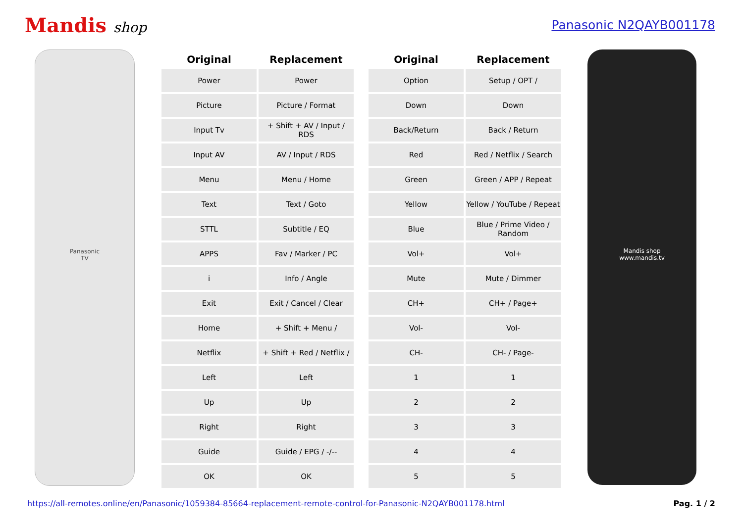Mandis shop Panasonic N2QAYB001178
Panasonic
TV
| Original | Replacement | | Original | Replacement |
| --- | --- | --- | --- | --- |
| Power | Power | | Option | Setup / OPT / |
| Picture | Picture / Format | | Down | Down |
| Input Tv | + Shift + AV / Input / RDS | | Back/Return | Back / Return |
| Input AV | AV / Input / RDS | | Red | Red / Netflix / Search |
| Menu | Menu / Home | | Green | Green / APP / Repeat |
| Text | Text / Goto | | Yellow | Yellow / YouTube / Repeat |
| STTL | Subtitle / EQ | | Blue | Blue / Prime Video / Random |
| APPS | Fav / Marker / PC | | Vol+ | Vol+ |
| i | Info / Angle | | Mute | Mute / Dimmer |
| Exit | Exit / Cancel / Clear | | CH+ | CH+ / Page+ |
| Home | + Shift + Menu / | | Vol- | Vol- |
| Netflix | + Shift + Red / Netflix / | | CH- | CH- / Page- |
| Left | Left | | 1 | 1 |
| Up | Up | | 2 | 2 |
| Right | Right | | 3 | 3 |
| Guide | Guide / EPG / -/-- | | 4 | 4 |
| OK | OK | | 5 | 5 |
Mandis shop
www.mandis.tv
https://all-remotes.online/en/Panasonic/1059384-85664-replacement-remote-control-for-Panasonic-N2QAYB001178.html Pag. 1 / 2